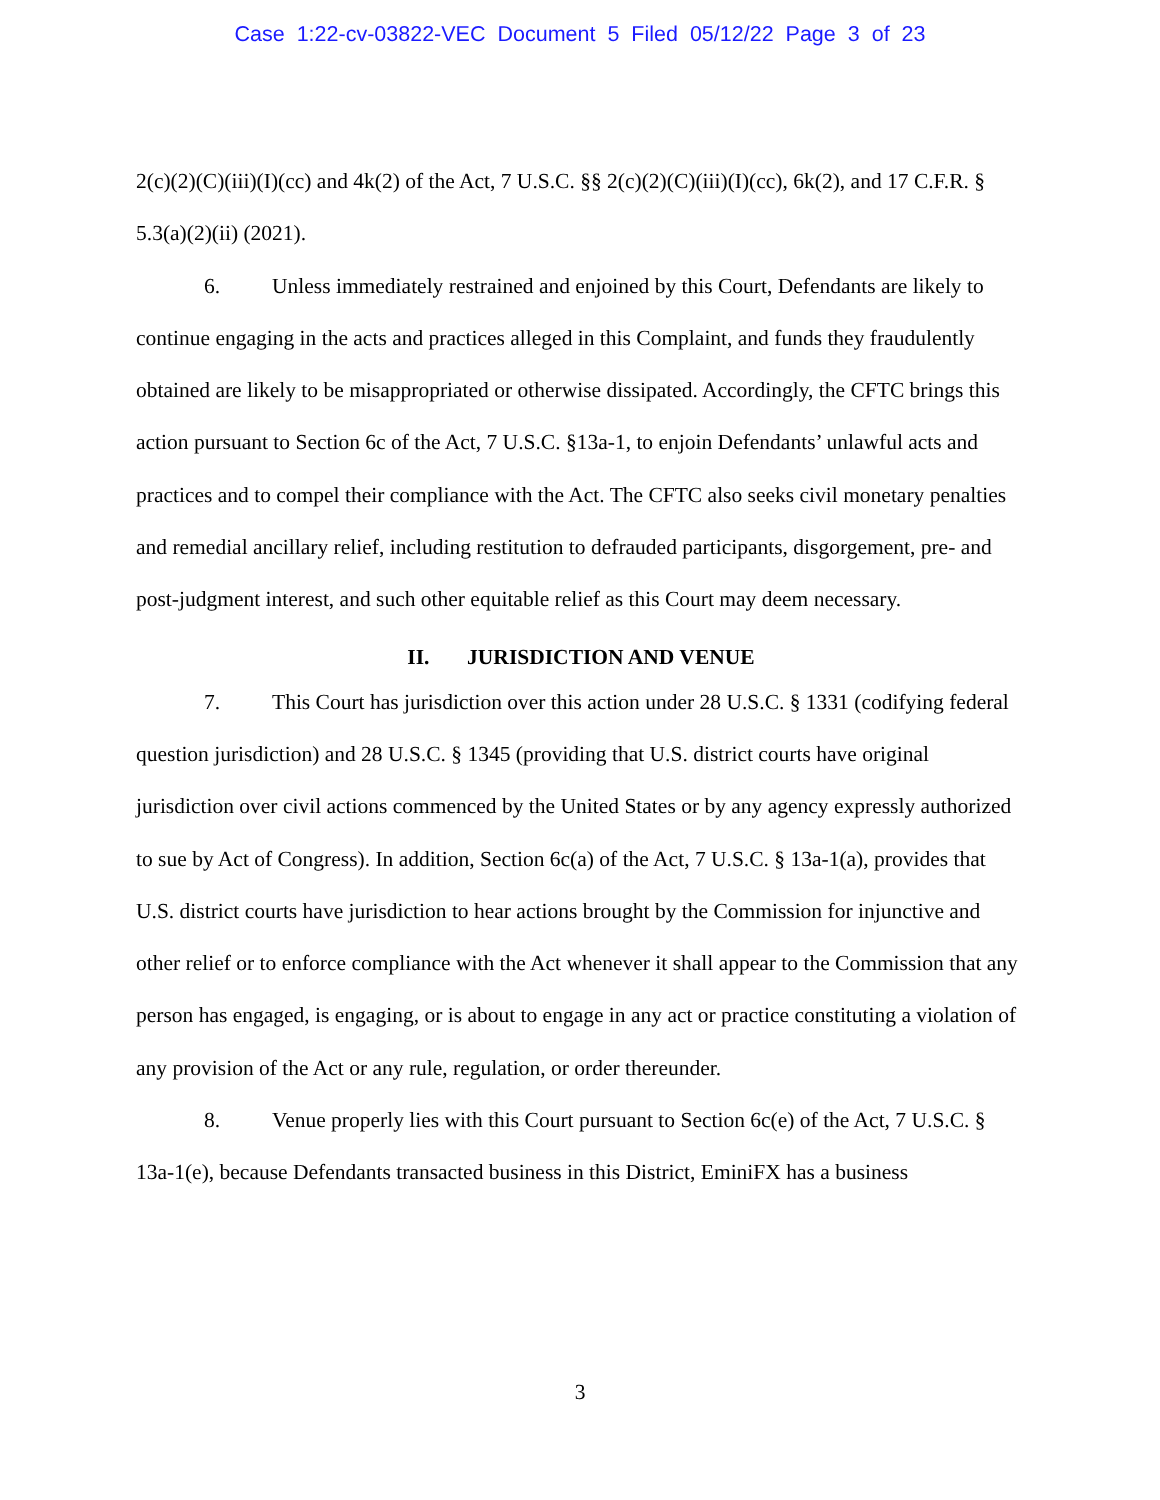Case 1:22-cv-03822-VEC Document 5 Filed 05/12/22 Page 3 of 23
2(c)(2)(C)(iii)(I)(cc) and 4k(2) of the Act, 7 U.S.C. §§ 2(c)(2)(C)(iii)(I)(cc), 6k(2), and 17 C.F.R. § 5.3(a)(2)(ii) (2021).
6. Unless immediately restrained and enjoined by this Court, Defendants are likely to continue engaging in the acts and practices alleged in this Complaint, and funds they fraudulently obtained are likely to be misappropriated or otherwise dissipated. Accordingly, the CFTC brings this action pursuant to Section 6c of the Act, 7 U.S.C. §13a-1, to enjoin Defendants’ unlawful acts and practices and to compel their compliance with the Act. The CFTC also seeks civil monetary penalties and remedial ancillary relief, including restitution to defrauded participants, disgorgement, pre- and post-judgment interest, and such other equitable relief as this Court may deem necessary.
II. JURISDICTION AND VENUE
7. This Court has jurisdiction over this action under 28 U.S.C. § 1331 (codifying federal question jurisdiction) and 28 U.S.C. § 1345 (providing that U.S. district courts have original jurisdiction over civil actions commenced by the United States or by any agency expressly authorized to sue by Act of Congress). In addition, Section 6c(a) of the Act, 7 U.S.C. § 13a-1(a), provides that U.S. district courts have jurisdiction to hear actions brought by the Commission for injunctive and other relief or to enforce compliance with the Act whenever it shall appear to the Commission that any person has engaged, is engaging, or is about to engage in any act or practice constituting a violation of any provision of the Act or any rule, regulation, or order thereunder.
8. Venue properly lies with this Court pursuant to Section 6c(e) of the Act, 7 U.S.C. § 13a-1(e), because Defendants transacted business in this District, EminiFX has a business
3